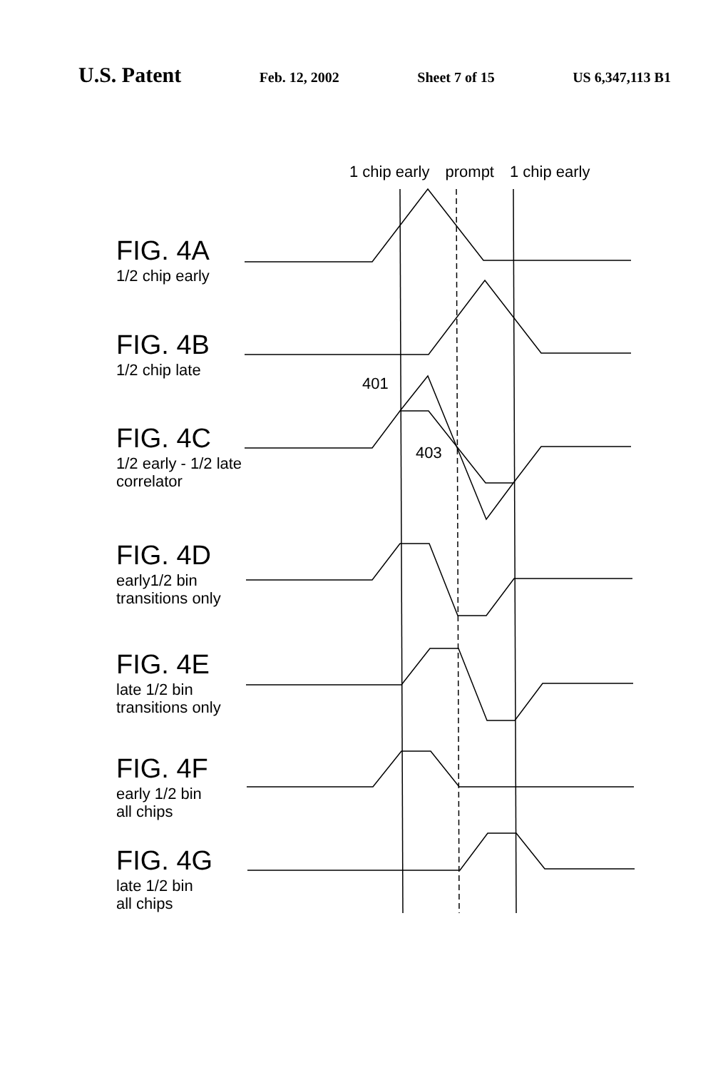U.S. Patent
Feb. 12, 2002 Sheet 7 of 15 US 6,347,113 B1
1 chip early prompt 1 chip early
401
403
FIG. 4A
1/2 chip early
FIG. 4B
1/2 chip late
FIG. 4C
1/2 early - 1/2 late
correlator
FIG. 4D
early1/2 bin
transitions only
FIG. 4E
late 1/2 bin
transitions only
FIG. 4F
early 1/2 bin
all chips
FIG. 4G
late 1/2 bin
all chips